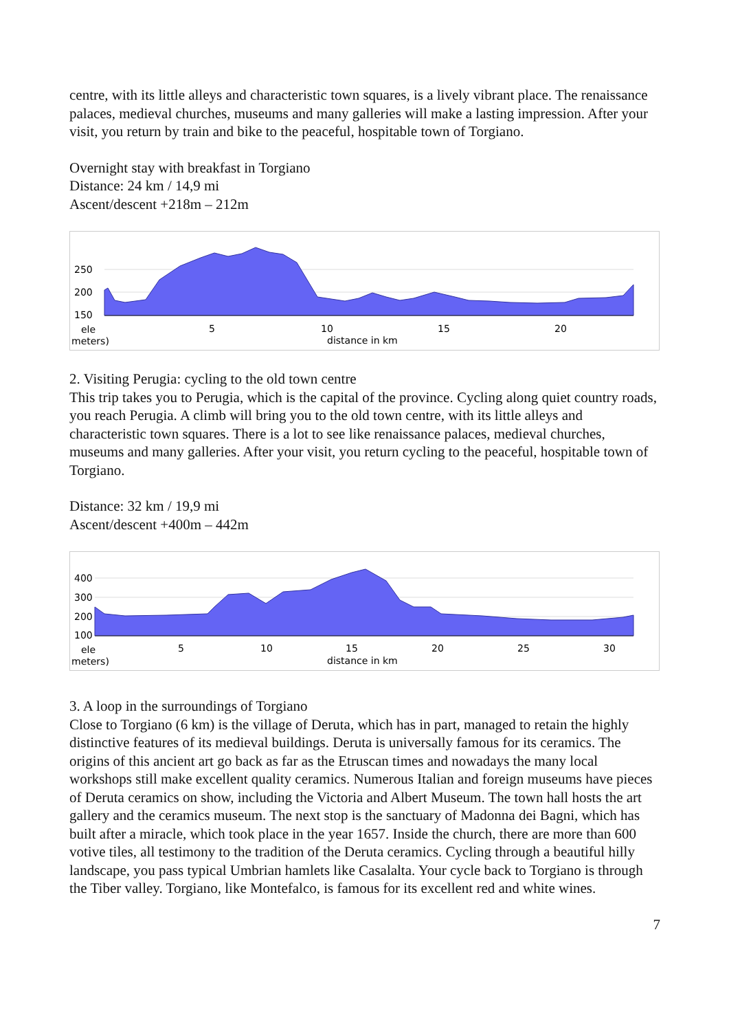centre, with its little alleys and characteristic town squares, is a lively vibrant place. The renaissance palaces, medieval churches, museums and many galleries will make a lasting impression. After your visit, you return by train and bike to the peaceful, hospitable town of Torgiano.
Overnight stay with breakfast in Torgiano
Distance: 24 km / 14,9 mi
Ascent/descent +218m – 212m
250
200
150
ele
meters)
5
10
15
20
distance in km
2. Visiting Perugia: cycling to the old town centre
This trip takes you to Perugia, which is the capital of the province. Cycling along quiet country roads, you reach Perugia. A climb will bring you to the old town centre, with its little alleys and characteristic town squares. There is a lot to see like renaissance palaces, medieval churches, museums and many galleries. After your visit, you return cycling to the peaceful, hospitable town of Torgiano.
Distance: 32 km / 19,9 mi
Ascent/descent +400m – 442m
400
300
200
100
ele
meters)
5
10
15
20
25
30
distance in km
3. A loop in the surroundings of Torgiano
Close to Torgiano (6 km) is the village of Deruta, which has in part, managed to retain the highly distinctive features of its medieval buildings. Deruta is universally famous for its ceramics. The origins of this ancient art go back as far as the Etruscan times and nowadays the many local workshops still make excellent quality ceramics. Numerous Italian and foreign museums have pieces of Deruta ceramics on show, including the Victoria and Albert Museum. The town hall hosts the art gallery and the ceramics museum. The next stop is the sanctuary of Madonna dei Bagni, which has built after a miracle, which took place in the year 1657. Inside the church, there are more than 600 votive tiles, all testimony to the tradition of the Deruta ceramics. Cycling through a beautiful hilly landscape, you pass typical Umbrian hamlets like Casalalta. Your cycle back to Torgiano is through the Tiber valley. Torgiano, like Montefalco, is famous for its excellent red and white wines.
7